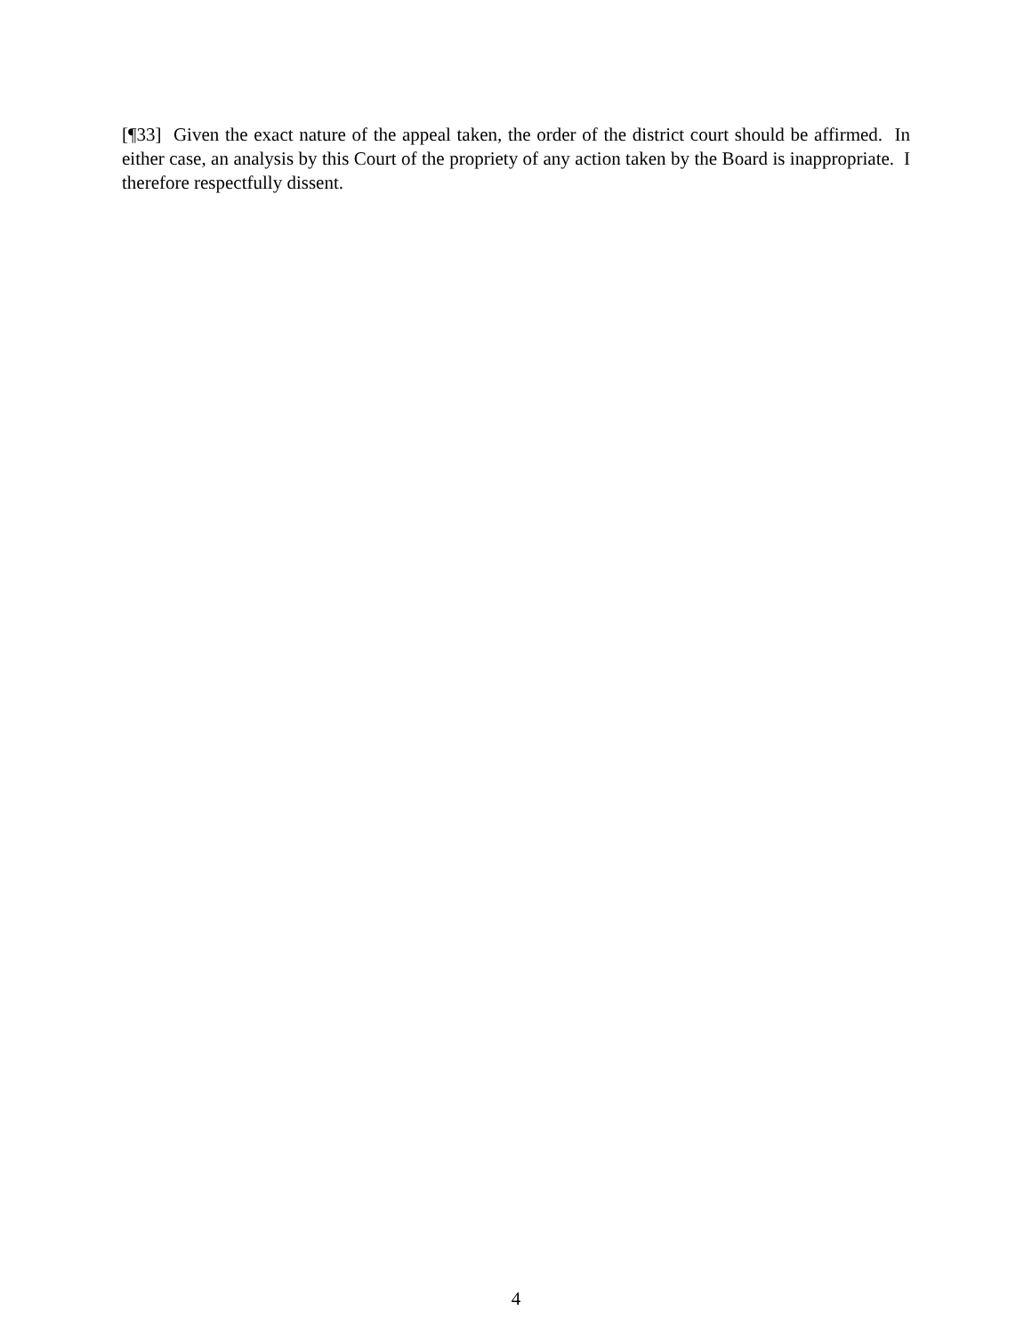[¶33] Given the exact nature of the appeal taken, the order of the district court should be affirmed. In either case, an analysis by this Court of the propriety of any action taken by the Board is inappropriate. I therefore respectfully dissent.
4